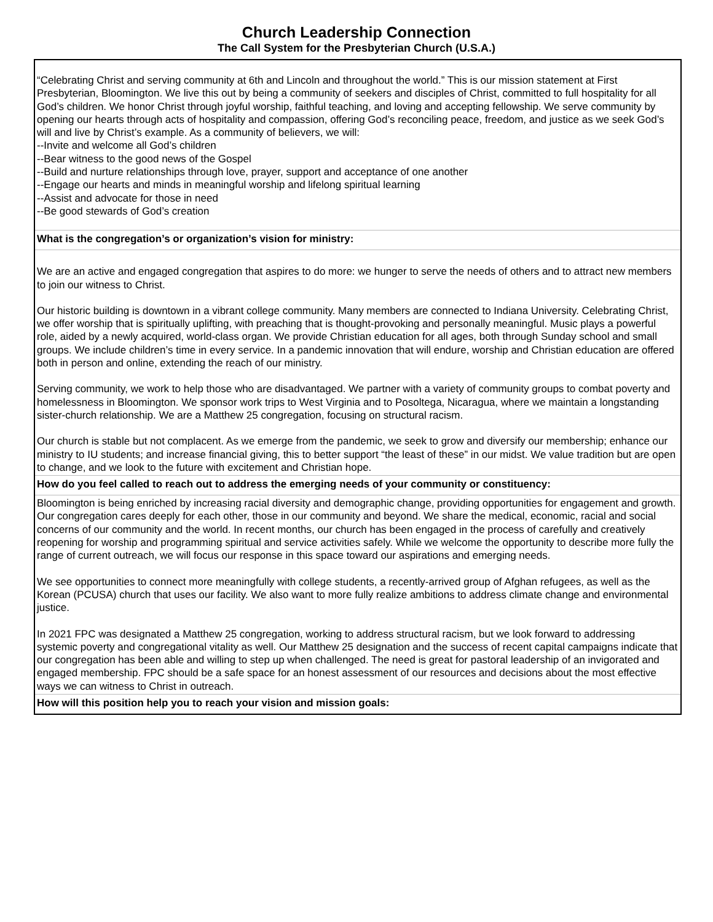Church Leadership Connection
The Call System for the Presbyterian Church (U.S.A.)
“Celebrating Christ and serving community at 6th and Lincoln and throughout the world.” This is our mission statement at First Presbyterian, Bloomington. We live this out by being a community of seekers and disciples of Christ, committed to full hospitality for all God’s children. We honor Christ through joyful worship, faithful teaching, and loving and accepting fellowship. We serve community by opening our hearts through acts of hospitality and compassion, offering God’s reconciling peace, freedom, and justice as we seek God’s will and live by Christ’s example. As a community of believers, we will:
--Invite and welcome all God’s children
--Bear witness to the good news of the Gospel
--Build and nurture relationships through love, prayer, support and acceptance of one another
--Engage our hearts and minds in meaningful worship and lifelong spiritual learning
--Assist and advocate for those in need
--Be good stewards of God’s creation
What is the congregation’s or organization’s vision for ministry:
We are an active and engaged congregation that aspires to do more: we hunger to serve the needs of others and to attract new members to join our witness to Christ.
Our historic building is downtown in a vibrant college community. Many members are connected to Indiana University. Celebrating Christ, we offer worship that is spiritually uplifting, with preaching that is thought-provoking and personally meaningful. Music plays a powerful role, aided by a newly acquired, world-class organ. We provide Christian education for all ages, both through Sunday school and small groups. We include children’s time in every service. In a pandemic innovation that will endure, worship and Christian education are offered both in person and online, extending the reach of our ministry.
Serving community, we work to help those who are disadvantaged. We partner with a variety of community groups to combat poverty and homelessness in Bloomington. We sponsor work trips to West Virginia and to Posoltega, Nicaragua, where we maintain a longstanding sister-church relationship. We are a Matthew 25 congregation, focusing on structural racism.
Our church is stable but not complacent. As we emerge from the pandemic, we seek to grow and diversify our membership; enhance our ministry to IU students; and increase financial giving, this to better support “the least of these” in our midst. We value tradition but are open to change, and we look to the future with excitement and Christian hope.
How do you feel called to reach out to address the emerging needs of your community or constituency:
Bloomington is being enriched by increasing racial diversity and demographic change, providing opportunities for engagement and growth. Our congregation cares deeply for each other, those in our community and beyond. We share the medical, economic, racial and social concerns of our community and the world. In recent months, our church has been engaged in the process of carefully and creatively reopening for worship and programming spiritual and service activities safely. While we welcome the opportunity to describe more fully the range of current outreach, we will focus our response in this space toward our aspirations and emerging needs.
We see opportunities to connect more meaningfully with college students, a recently-arrived group of Afghan refugees, as well as the Korean (PCUSA) church that uses our facility. We also want to more fully realize ambitions to address climate change and environmental justice.
In 2021 FPC was designated a Matthew 25 congregation, working to address structural racism, but we look forward to addressing systemic poverty and congregational vitality as well. Our Matthew 25 designation and the success of recent capital campaigns indicate that our congregation has been able and willing to step up when challenged. The need is great for pastoral leadership of an invigorated and engaged membership. FPC should be a safe space for an honest assessment of our resources and decisions about the most effective ways we can witness to Christ in outreach.
How will this position help you to reach your vision and mission goals: